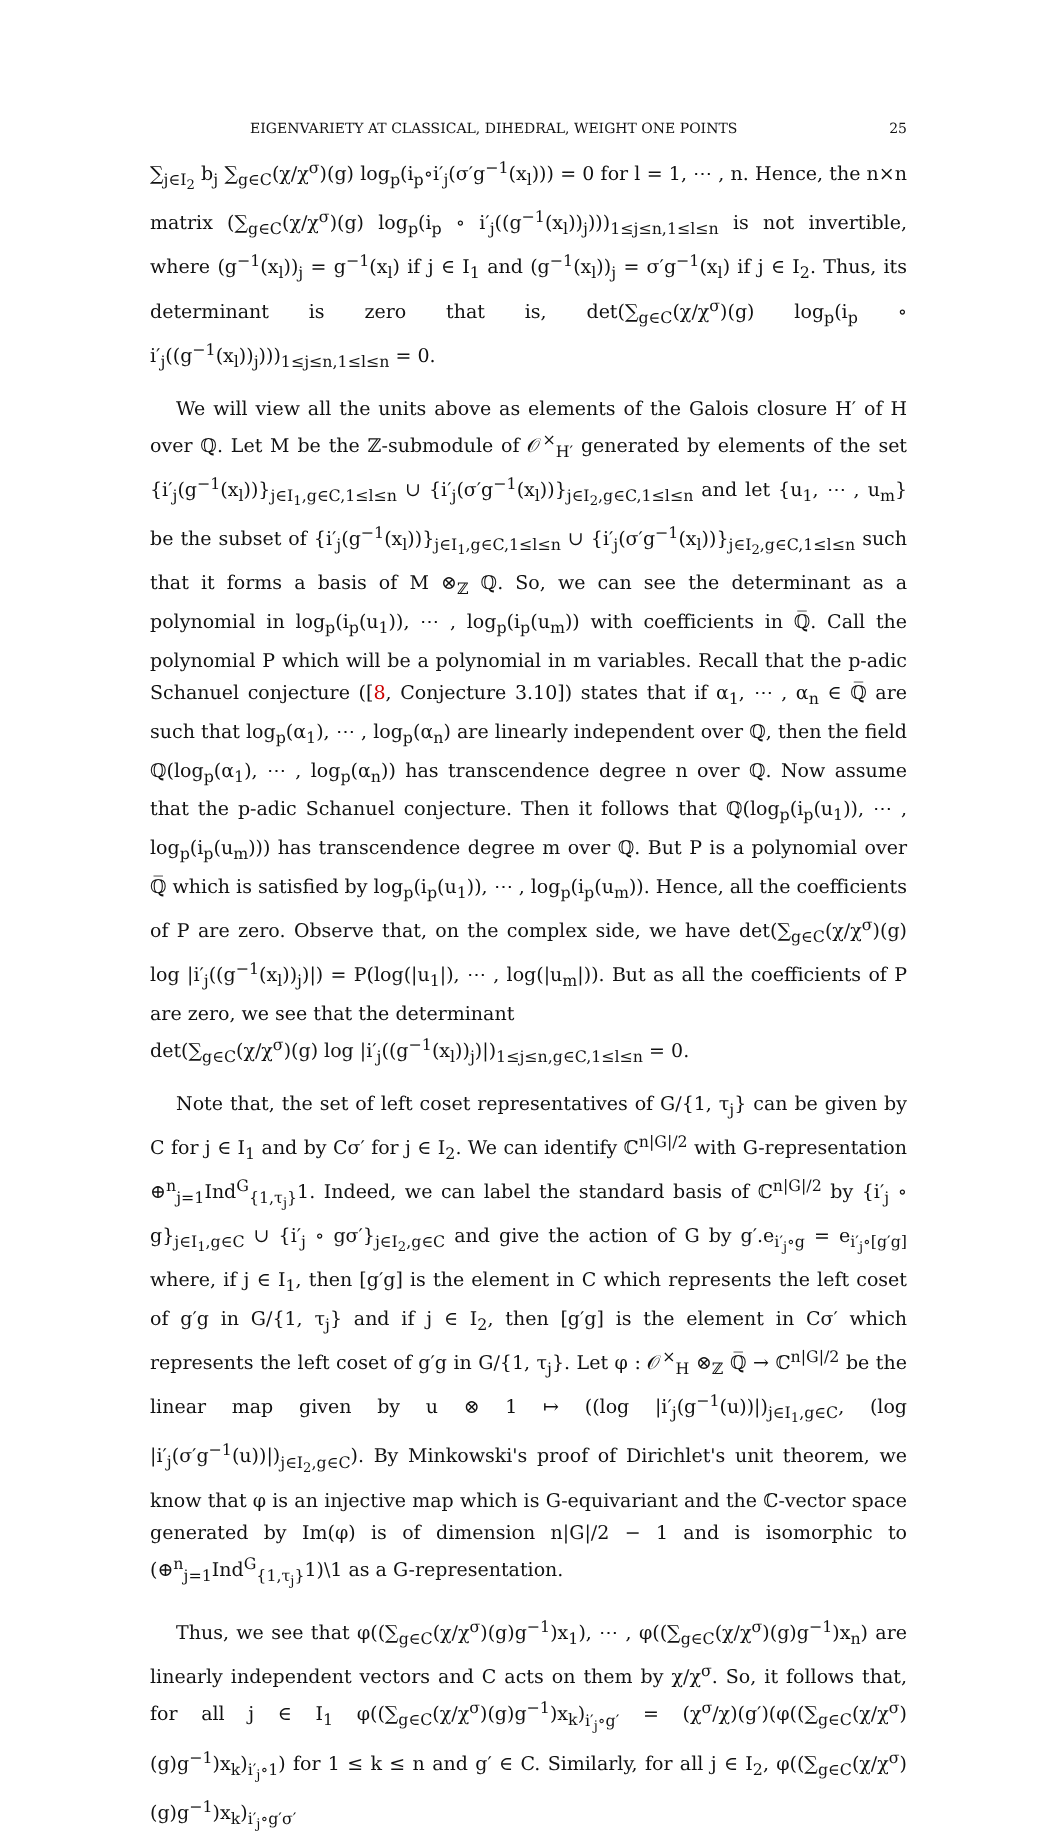EIGENVARIETY AT CLASSICAL, DIHEDRAL, WEIGHT ONE POINTS 25
∑<sub>j∈I<sub>2</sub></sub> b<sub>j</sub> ∑<sub>g∈C</sub>(χ/χ<sup>σ</sup>)(g) log<sub>p</sub>(i<sub>p</sub>∘i′<sub>j</sub>(σ′g<sup>−1</sup>(x<sub>l</sub>))) = 0 for l = 1, ⋯ , n. Hence, the n×n matrix (∑<sub>g∈C</sub>(χ/χ<sup>σ</sup>)(g) log<sub>p</sub>(i<sub>p</sub> ∘ i′<sub>j</sub>((g<sup>−1</sup>(x<sub>l</sub>))<sub>j</sub>)))<sub>1≤j≤n,1≤l≤n</sub> is not invertible, where (g<sup>−1</sup>(x<sub>l</sub>))<sub>j</sub> = g<sup>−1</sup>(x<sub>l</sub>) if j ∈ I<sub>1</sub> and (g<sup>−1</sup>(x<sub>l</sub>))<sub>j</sub> = σ′g<sup>−1</sup>(x<sub>l</sub>) if j ∈ I<sub>2</sub>. Thus, its determinant is zero that is, det(∑<sub>g∈C</sub>(χ/χ<sup>σ</sup>)(g) log<sub>p</sub>(i<sub>p</sub> ∘ i′<sub>j</sub>((g<sup>−1</sup>(x<sub>l</sub>))<sub>j</sub>)))<sub>1≤j≤n,1≤l≤n</sub> = 0.
We will view all the units above as elements of the Galois closure H′ of H over ℚ. Let M be the ℤ-submodule of 𝒪<sup>×</sup><sub>H′</sub> generated by elements of the set {i′<sub>j</sub>(g<sup>−1</sup>(x<sub>l</sub>))}<sub>j∈I<sub>1</sub>,g∈C,1≤l≤n</sub> ∪ {i′<sub>j</sub>(σ′g<sup>−1</sup>(x<sub>l</sub>))}<sub>j∈I<sub>2</sub>,g∈C,1≤l≤n</sub> and let {u<sub>1</sub>, ⋯ , u<sub>m</sub>} be the subset of {i′<sub>j</sub>(g<sup>−1</sup>(x<sub>l</sub>))}<sub>j∈I<sub>1</sub>,g∈C,1≤l≤n</sub> ∪ {i′<sub>j</sub>(σ′g<sup>−1</sup>(x<sub>l</sub>))}<sub>j∈I<sub>2</sub>,g∈C,1≤l≤n</sub> such that it forms a basis of M ⊗<sub>ℤ</sub> ℚ. So, we can see the determinant as a polynomial in log<sub>p</sub>(i<sub>p</sub>(u<sub>1</sub>)), ⋯ , log<sub>p</sub>(i<sub>p</sub>(u<sub>m</sub>)) with coefficients in ℚ̅. Call the polynomial P which will be a polynomial in m variables. Recall that the p-adic Schanuel conjecture ([8, Conjecture 3.10]) states that if α<sub>1</sub>, ⋯ , α<sub>n</sub> ∈ ℚ̅ are such that log<sub>p</sub>(α<sub>1</sub>), ⋯ , log<sub>p</sub>(α<sub>n</sub>) are linearly independent over ℚ, then the field ℚ(log<sub>p</sub>(α<sub>1</sub>), ⋯ , log<sub>p</sub>(α<sub>n</sub>)) has transcendence degree n over ℚ. Now assume that the p-adic Schanuel conjecture. Then it follows that ℚ(log<sub>p</sub>(i<sub>p</sub>(u<sub>1</sub>)), ⋯ , log<sub>p</sub>(i<sub>p</sub>(u<sub>m</sub>))) has transcendence degree m over ℚ. But P is a polynomial over ℚ̅ which is satisfied by log<sub>p</sub>(i<sub>p</sub>(u<sub>1</sub>)), ⋯ , log<sub>p</sub>(i<sub>p</sub>(u<sub>m</sub>)). Hence, all the coefficients of P are zero. Observe that, on the complex side, we have det(∑<sub>g∈C</sub>(χ/χ<sup>σ</sup>)(g) log |i′<sub>j</sub>((g<sup>−1</sup>(x<sub>l</sub>))<sub>j</sub>)|) = P(log(|u<sub>1</sub>|), ⋯ , log(|u<sub>m</sub>|)). But as all the coefficients of P are zero, we see that the determinant
det(∑<sub>g∈C</sub>(χ/χ<sup>σ</sup>)(g) log |i′<sub>j</sub>((g<sup>−1</sup>(x<sub>l</sub>))<sub>j</sub>)|)<sub>1≤j≤n,g∈C,1≤l≤n</sub> = 0.
Note that, the set of left coset representatives of G/{1, τ<sub>j</sub>} can be given by C for j ∈ I<sub>1</sub> and by Cσ′ for j ∈ I<sub>2</sub>. We can identify ℂ<sup>n|G|/2</sup> with G-representation ⊕<sup>n</sup><sub>j=1</sub>Ind<sup>G</sup><sub>{1,τ<sub>j</sub>}</sub>1. Indeed, we can label the standard basis of ℂ<sup>n|G|/2</sup> by {i′<sub>j</sub> ∘ g}<sub>j∈I<sub>1</sub>,g∈C</sub> ∪ {i′<sub>j</sub> ∘ gσ′}<sub>j∈I<sub>2</sub>,g∈C</sub> and give the action of G by g′.e<sub>i′<sub>j</sub>∘g</sub> = e<sub>i′<sub>j</sub>∘[g′g]</sub> where, if j ∈ I<sub>1</sub>, then [g′g] is the element in C which represents the left coset of g′g in G/{1, τ<sub>j</sub>} and if j ∈ I<sub>2</sub>, then [g′g] is the element in Cσ′ which represents the left coset of g′g in G/{1, τ<sub>j</sub>}. Let φ : 𝒪<sup>×</sup><sub>H</sub> ⊗<sub>ℤ</sub> ℚ̅ → ℂ<sup>n|G|/2</sup> be the linear map given by u ⊗ 1 ↦ ((log |i′<sub>j</sub>(g<sup>−1</sup>(u))|)<sub>j∈I<sub>1</sub>,g∈C</sub>, (log |i′<sub>j</sub>(σ′g<sup>−1</sup>(u))|)<sub>j∈I<sub>2</sub>,g∈C</sub>). By Minkowski's proof of Dirichlet's unit theorem, we know that φ is an injective map which is G-equivariant and the ℂ-vector space generated by Im(φ) is of dimension n|G|/2 − 1 and is isomorphic to (⊕<sup>n</sup><sub>j=1</sub>Ind<sup>G</sup><sub>{1,τ<sub>j</sub>}</sub>1)\1 as a G-representation.
Thus, we see that φ((∑<sub>g∈C</sub>(χ/χ<sup>σ</sup>)(g)g<sup>−1</sup>)x<sub>1</sub>), ⋯ , φ((∑<sub>g∈C</sub>(χ/χ<sup>σ</sup>)(g)g<sup>−1</sup>)x<sub>n</sub>) are linearly independent vectors and C acts on them by χ/χ<sup>σ</sup>. So, it follows that, for all j ∈ I<sub>1</sub> φ((∑<sub>g∈C</sub>(χ/χ<sup>σ</sup>)(g)g<sup>−1</sup>)x<sub>k</sub>)<sub>i′<sub>j</sub>∘g′</sub> = (χ<sup>σ</sup>/χ)(g′)(φ((∑<sub>g∈C</sub>(χ/χ<sup>σ</sup>)(g)g<sup>−1</sup>)x<sub>k</sub>)<sub>i′<sub>j</sub>∘1</sub>) for 1 ≤ k ≤ n and g′ ∈ C. Similarly, for all j ∈ I<sub>2</sub>, φ((∑<sub>g∈C</sub>(χ/χ<sup>σ</sup>)(g)g<sup>−1</sup>)x<sub>k</sub>)<sub>i′<sub>j</sub>∘g′σ′</sub>